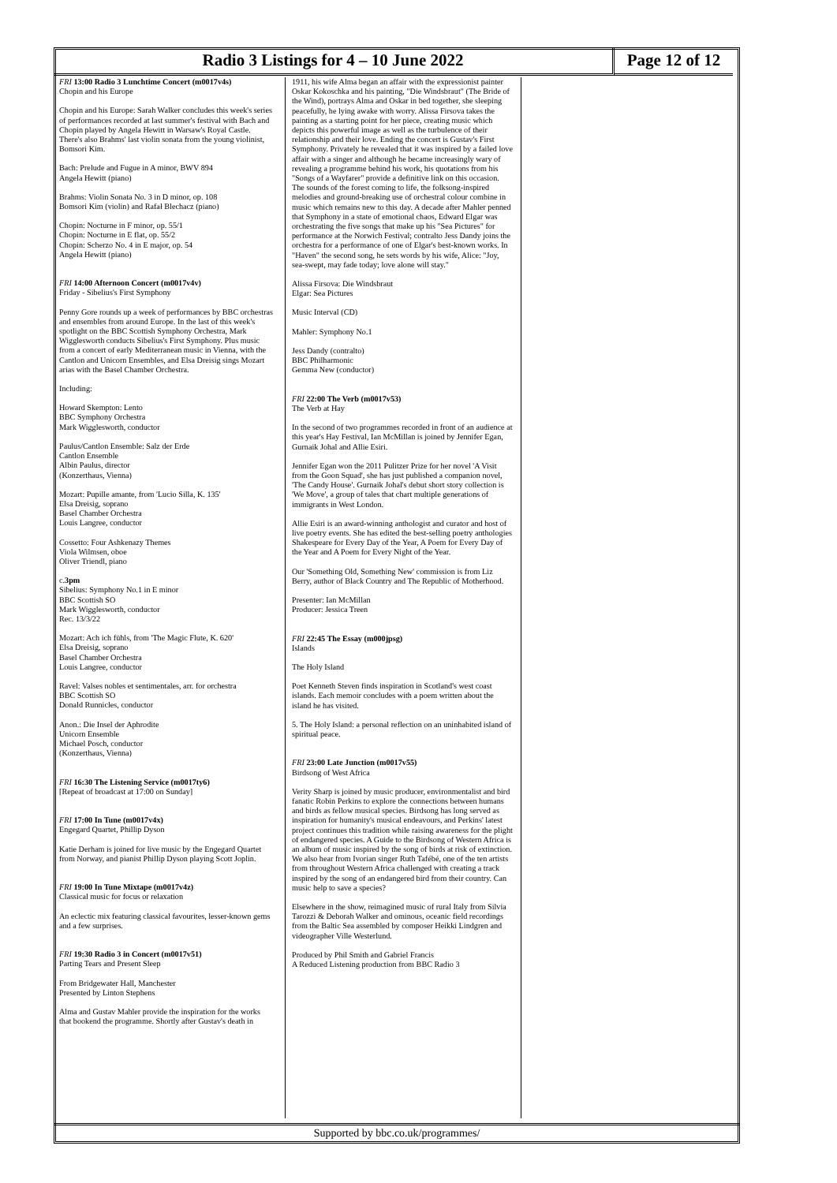Radio 3 Listings for 4 – 10 June 2022 Page 12 of 12
FRI 13:00 Radio 3 Lunchtime Concert (m0017v4s)
Chopin and his Europe
Chopin and his Europe: Sarah Walker concludes this week's series of performances recorded at last summer's festival with Bach and Chopin played by Angela Hewitt in Warsaw's Royal Castle. There's also Brahms' last violin sonata from the young violinist, Bomsori Kim.
Bach: Prelude and Fugue in A minor, BWV 894
Angela Hewitt (piano)
Brahms: Violin Sonata No. 3 in D minor, op. 108
Bomsori Kim (violin) and Rafał Blechacz (piano)
Chopin: Nocturne in F minor, op. 55/1
Chopin: Nocturne in E flat, op. 55/2
Chopin: Scherzo No. 4 in E major, op. 54
Angela Hewitt (piano)
FRI 14:00 Afternoon Concert (m0017v4v)
Friday - Sibelius's First Symphony
Penny Gore rounds up a week of performances by BBC orchestras and ensembles from around Europe. In the last of this week's spotlight on the BBC Scottish Symphony Orchestra, Mark Wigglesworth conducts Sibelius's First Symphony. Plus music from a concert of early Mediterranean music in Vienna, with the Cantlon and Unicorn Ensembles, and Elsa Dreisig sings Mozart arias with the Basel Chamber Orchestra.
Including:
Howard Skempton: Lento
BBC Symphony Orchestra
Mark Wigglesworth, conductor
Paulus/Cantlon Ensemble: Salz der Erde
Cantlon Ensemble
Albin Paulus, director
(Konzerthaus, Vienna)
Mozart: Pupille amante, from 'Lucio Silla, K. 135'
Elsa Dreisig, soprano
Basel Chamber Orchestra
Louis Langree, conductor
Cossetto: Four Ashkenazy Themes
Viola Wilmsen, oboe
Oliver Triendl, piano
c.3pm
Sibelius: Symphony No.1 in E minor
BBC Scottish SO
Mark Wigglesworth, conductor
Rec. 13/3/22
Mozart: Ach ich fühls, from 'The Magic Flute, K. 620'
Elsa Dreisig, soprano
Basel Chamber Orchestra
Louis Langree, conductor
Ravel: Valses nobles et sentimentales, arr. for orchestra
BBC Scottish SO
Donald Runnicles, conductor
Anon.: Die Insel der Aphrodite
Unicorn Ensemble
Michael Posch, conductor
(Konzerthaus, Vienna)
FRI 16:30 The Listening Service (m0017ty6)
[Repeat of broadcast at 17:00 on Sunday]
FRI 17:00 In Tune (m0017v4x)
Engegard Quartet, Phillip Dyson
Katie Derham is joined for live music by the Engegard Quartet from Norway, and pianist Phillip Dyson playing Scott Joplin.
FRI 19:00 In Tune Mixtape (m0017v4z)
Classical music for focus or relaxation
An eclectic mix featuring classical favourites, lesser-known gems and a few surprises.
FRI 19:30 Radio 3 in Concert (m0017v51)
Parting Tears and Present Sleep
From Bridgewater Hall, Manchester
Presented by Linton Stephens
Alma and Gustav Mahler provide the inspiration for the works that bookend the programme. Shortly after Gustav's death in
1911, his wife Alma began an affair with the expressionist painter Oskar Kokoschka and his painting, "Die Windsbraut" (The Bride of the Wind), portrays Alma and Oskar in bed together, she sleeping peacefully, he lying awake with worry. Alissa Firsova takes the painting as a starting point for her piece, creating music which depicts this powerful image as well as the turbulence of their relationship and their love. Ending the concert is Gustav's First Symphony. Privately he revealed that it was inspired by a failed love affair with a singer and although he became increasingly wary of revealing a programme behind his work, his quotations from his "Songs of a Wayfarer" provide a definitive link on this occasion. The sounds of the forest coming to life, the folksong-inspired melodies and ground-breaking use of orchestral colour combine in music which remains new to this day. A decade after Mahler penned that Symphony in a state of emotional chaos, Edward Elgar was orchestrating the five songs that make up his "Sea Pictures" for performance at the Norwich Festival; contralto Jess Dandy joins the orchestra for a performance of one of Elgar's best-known works. In "Haven" the second song, he sets words by his wife, Alice: "Joy, sea-swept, may fade today; love alone will stay."
Alissa Firsova: Die Windsbraut
Elgar: Sea Pictures
Music Interval (CD)
Mahler: Symphony No.1
Jess Dandy (contralto)
BBC Philharmonic
Gemma New (conductor)
FRI 22:00 The Verb (m0017v53)
The Verb at Hay
In the second of two programmes recorded in front of an audience at this year's Hay Festival, Ian McMillan is joined by Jennifer Egan, Gurnaik Johal and Allie Esiri.
Jennifer Egan won the 2011 Pulitzer Prize for her novel 'A Visit from the Goon Squad', she has just published a companion novel, 'The Candy House'. Gurnaik Johal's debut short story collection is 'We Move', a group of tales that chart multiple generations of immigrants in West London.
Allie Esiri is an award-winning anthologist and curator and host of live poetry events. She has edited the best-selling poetry anthologies Shakespeare for Every Day of the Year, A Poem for Every Day of the Year and A Poem for Every Night of the Year.
Our 'Something Old, Something New' commission is from Liz Berry, author of Black Country and The Republic of Motherhood.
Presenter: Ian McMillan
Producer: Jessica Treen
FRI 22:45 The Essay (m000jpsg)
Islands
The Holy Island
Poet Kenneth Steven finds inspiration in Scotland's west coast islands. Each memoir concludes with a poem written about the island he has visited.
5. The Holy Island: a personal reflection on an uninhabited island of spiritual peace.
FRI 23:00 Late Junction (m0017v55)
Birdsong of West Africa
Verity Sharp is joined by music producer, environmentalist and bird fanatic Robin Perkins to explore the connections between humans and birds as fellow musical species. Birdsong has long served as inspiration for humanity's musical endeavours, and Perkins' latest project continues this tradition while raising awareness for the plight of endangered species. A Guide to the Birdsong of Western Africa is an album of music inspired by the song of birds at risk of extinction. We also hear from Ivorian singer Ruth Tafébé, one of the ten artists from throughout Western Africa challenged with creating a track inspired by the song of an endangered bird from their country. Can music help to save a species?
Elsewhere in the show, reimagined music of rural Italy from Silvia Tarozzi & Deborah Walker and ominous, oceanic field recordings from the Baltic Sea assembled by composer Heikki Lindgren and videographer Ville Westerlund.
Produced by Phil Smith and Gabriel Francis
A Reduced Listening production from BBC Radio 3
Supported by bbc.co.uk/programmes/